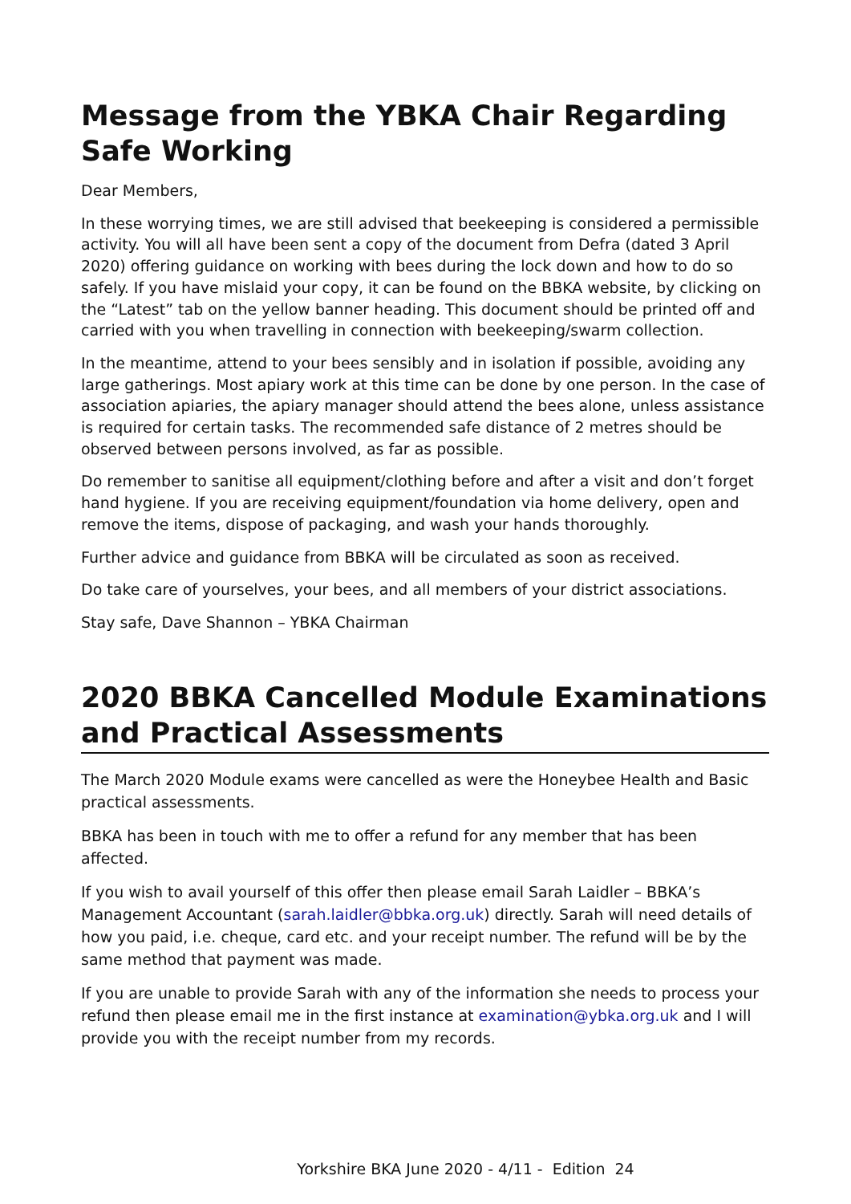Message from the YBKA Chair Regarding Safe Working
Dear Members,
In these worrying times, we are still advised that beekeeping is considered a permissible activity. You will all have been sent a copy of the document from Defra (dated 3 April 2020) offering guidance on working with bees during the lock down and how to do so safely. If you have mislaid your copy, it can be found on the BBKA website, by clicking on the “Latest” tab on the yellow banner heading. This document should be printed off and carried with you when travelling in connection with beekeeping/swarm collection.
In the meantime, attend to your bees sensibly and in isolation if possible, avoiding any large gatherings. Most apiary work at this time can be done by one person. In the case of association apiaries, the apiary manager should attend the bees alone, unless assistance is required for certain tasks. The recommended safe distance of 2 metres should be observed between persons involved, as far as possible.
Do remember to sanitise all equipment/clothing before and after a visit and don’t forget hand hygiene. If you are receiving equipment/foundation via home delivery, open and remove the items, dispose of packaging, and wash your hands thoroughly.
Further advice and guidance from BBKA will be circulated as soon as received.
Do take care of yourselves, your bees, and all members of your district associations.
Stay safe, Dave Shannon – YBKA Chairman
2020 BBKA Cancelled Module Examinations and Practical Assessments
The March 2020 Module exams were cancelled as were the Honeybee Health and Basic practical assessments.
BBKA has been in touch with me to offer a refund for any member that has been affected.
If you wish to avail yourself of this offer then please email Sarah Laidler – BBKA’s Management Accountant (sarah.laidler@bbka.org.uk) directly. Sarah will need details of how you paid, i.e. cheque, card etc. and your receipt number. The refund will be by the same method that payment was made.
If you are unable to provide Sarah with any of the information she needs to process your refund then please email me in the first instance at examination@ybka.org.uk and I will provide you with the receipt number from my records.
Yorkshire BKA June 2020 - 4/11 - Edition 24